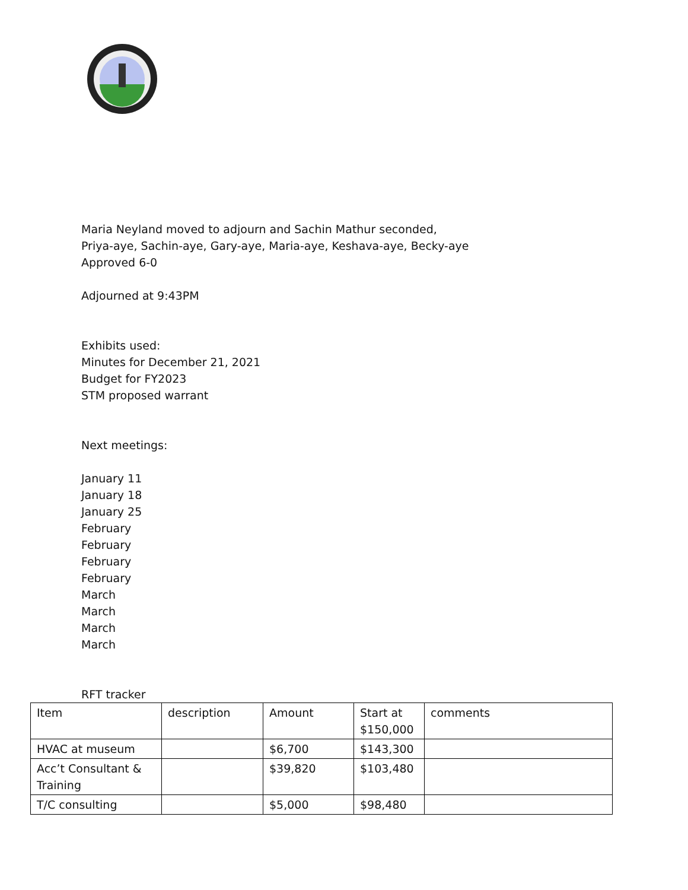Maria Neyland moved to adjourn and Sachin Mathur seconded,
Priya-aye, Sachin-aye, Gary-aye, Maria-aye, Keshava-aye, Becky-aye
Approved 6-0
Adjourned at 9:43PM
Exhibits used:
Minutes for December 21, 2021
Budget for FY2023
STM proposed warrant
Next meetings:
January 11
January 18
January 25
February
February
February
February
March
March
March
March
RFT tracker
| Item | description | Amount | Start at $150,000 | comments |
| HVAC at museum | | $6,700 | $143,300 | |
| Acc’t Consultant & Training | | $39,820 | $103,480 | |
| T/C consulting | | $5,000 | $98,480 | |